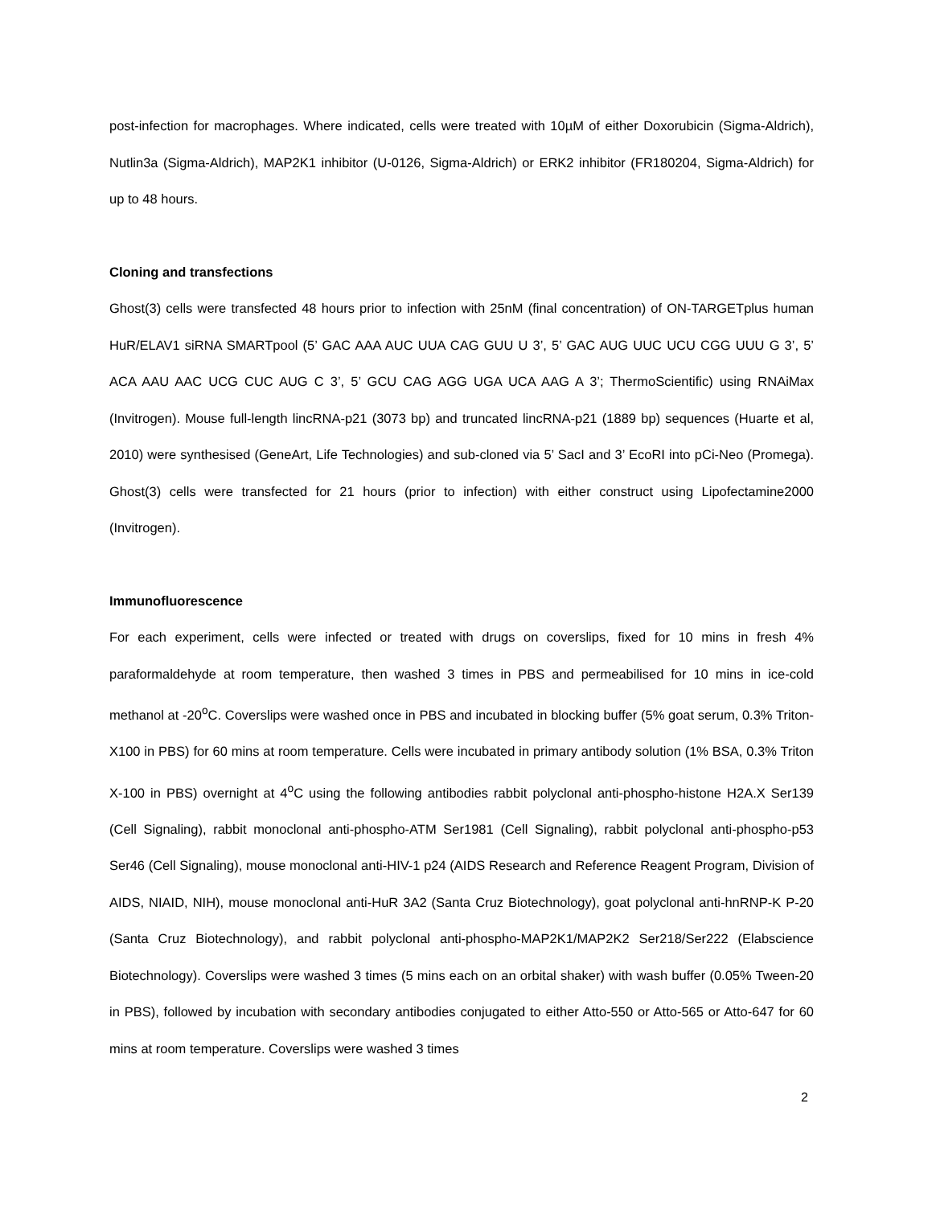post-infection for macrophages. Where indicated, cells were treated with 10µM of either Doxorubicin (Sigma-Aldrich), Nutlin3a (Sigma-Aldrich), MAP2K1 inhibitor (U-0126, Sigma-Aldrich) or ERK2 inhibitor (FR180204, Sigma-Aldrich) for up to 48 hours.
Cloning and transfections
Ghost(3) cells were transfected 48 hours prior to infection with 25nM (final concentration) of ON-TARGETplus human HuR/ELAV1 siRNA SMARTpool (5’ GAC AAA AUC UUA CAG GUU U 3’, 5’ GAC AUG UUC UCU CGG UUU G 3’, 5’ ACA AAU AAC UCG CUC AUG C 3’, 5’ GCU CAG AGG UGA UCA AAG A 3’; ThermoScientific) using RNAiMax (Invitrogen). Mouse full-length lincRNA-p21 (3073 bp) and truncated lincRNA-p21 (1889 bp) sequences (Huarte et al, 2010) were synthesised (GeneArt, Life Technologies) and sub-cloned via 5’ SacI and 3’ EcoRI into pCi-Neo (Promega). Ghost(3) cells were transfected for 21 hours (prior to infection) with either construct using Lipofectamine2000 (Invitrogen).
Immunofluorescence
For each experiment, cells were infected or treated with drugs on coverslips, fixed for 10 mins in fresh 4% paraformaldehyde at room temperature, then washed 3 times in PBS and permeabilised for 10 mins in ice-cold methanol at -20<sup>o</sup>C. Coverslips were washed once in PBS and incubated in blocking buffer (5% goat serum, 0.3% Triton-X100 in PBS) for 60 mins at room temperature. Cells were incubated in primary antibody solution (1% BSA, 0.3% Triton X-100 in PBS) overnight at 4<sup>o</sup>C using the following antibodies rabbit polyclonal anti-phospho-histone H2A.X Ser139 (Cell Signaling), rabbit monoclonal anti-phospho-ATM Ser1981 (Cell Signaling), rabbit polyclonal anti-phospho-p53 Ser46 (Cell Signaling), mouse monoclonal anti-HIV-1 p24 (AIDS Research and Reference Reagent Program, Division of AIDS, NIAID, NIH), mouse monoclonal anti-HuR 3A2 (Santa Cruz Biotechnology), goat polyclonal anti-hnRNP-K P-20 (Santa Cruz Biotechnology), and rabbit polyclonal anti-phospho-MAP2K1/MAP2K2 Ser218/Ser222 (Elabscience Biotechnology). Coverslips were washed 3 times (5 mins each on an orbital shaker) with wash buffer (0.05% Tween-20 in PBS), followed by incubation with secondary antibodies conjugated to either Atto-550 or Atto-565 or Atto-647 for 60 mins at room temperature. Coverslips were washed 3 times
2